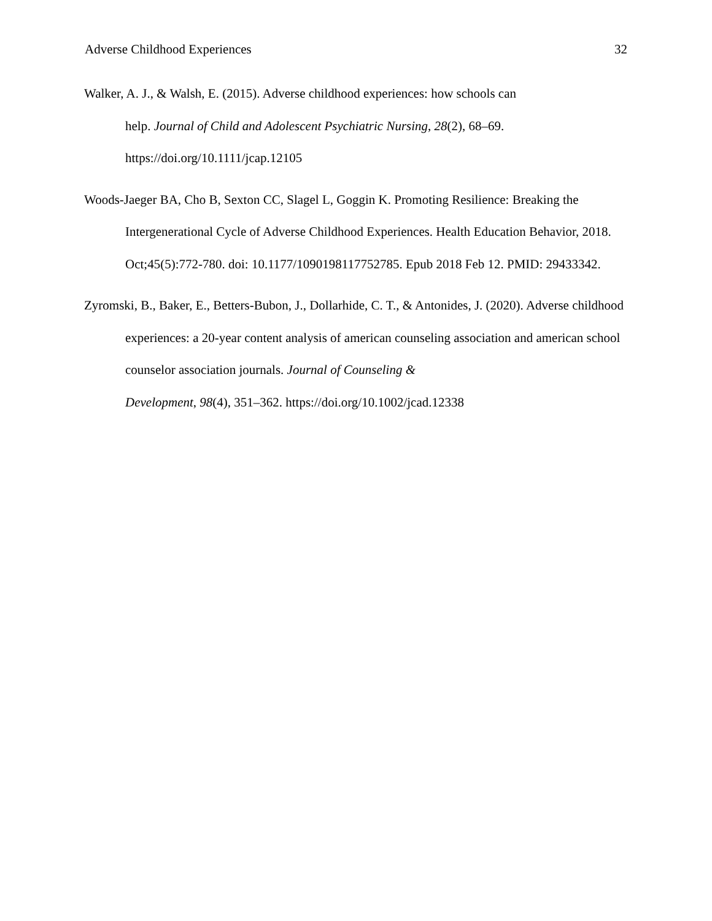Adverse Childhood Experiences 32
Walker, A. J., & Walsh, E. (2015). Adverse childhood experiences: how schools can
help. Journal of Child and Adolescent Psychiatric Nursing, 28(2), 68–69.
https://doi.org/10.1111/jcap.12105
Woods-Jaeger BA, Cho B, Sexton CC, Slagel L, Goggin K. Promoting Resilience: Breaking the Intergenerational Cycle of Adverse Childhood Experiences. Health Education Behavior, 2018. Oct;45(5):772-780. doi: 10.1177/1090198117752785. Epub 2018 Feb 12. PMID: 29433342.
Zyromski, B., Baker, E., Betters-Bubon, J., Dollarhide, C. T., & Antonides, J. (2020). Adverse childhood experiences: a 20-year content analysis of american counseling association and american school counselor association journals. Journal of Counseling &
Development, 98(4), 351–362. https://doi.org/10.1002/jcad.12338